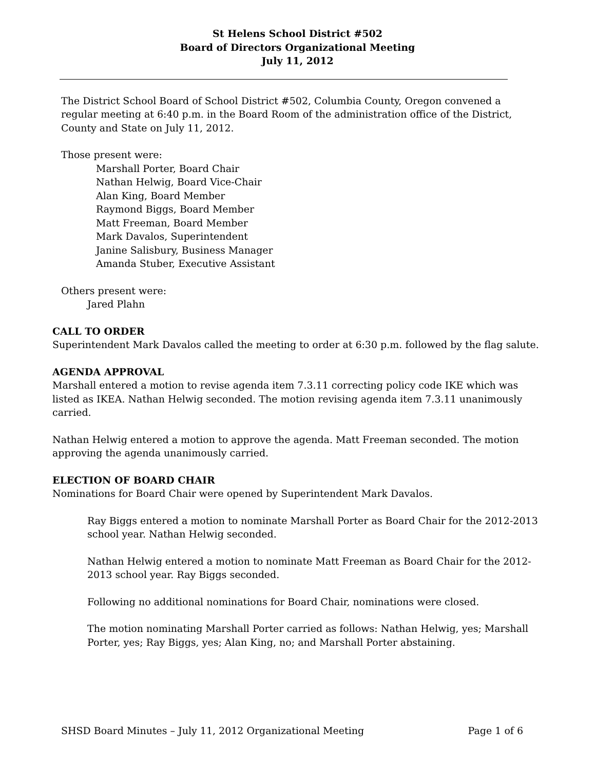St Helens School District #502
Board of Directors Organizational Meeting
July 11, 2012
The District School Board of School District #502, Columbia County, Oregon convened a regular meeting at 6:40 p.m. in the Board Room of the administration office of the District, County and State on July 11, 2012.
Those present were:
Marshall Porter, Board Chair
Nathan Helwig, Board Vice-Chair
Alan King, Board Member
Raymond Biggs, Board Member
Matt Freeman, Board Member
Mark Davalos, Superintendent
Janine Salisbury, Business Manager
Amanda Stuber, Executive Assistant
Others present were:
Jared Plahn
CALL TO ORDER
Superintendent Mark Davalos called the meeting to order at 6:30 p.m. followed by the flag salute.
AGENDA APPROVAL
Marshall entered a motion to revise agenda item 7.3.11 correcting policy code IKE which was listed as IKEA. Nathan Helwig seconded. The motion revising agenda item 7.3.11 unanimously carried.
Nathan Helwig entered a motion to approve the agenda. Matt Freeman seconded. The motion approving the agenda unanimously carried.
ELECTION OF BOARD CHAIR
Nominations for Board Chair were opened by Superintendent Mark Davalos.
Ray Biggs entered a motion to nominate Marshall Porter as Board Chair for the 2012-2013 school year. Nathan Helwig seconded.
Nathan Helwig entered a motion to nominate Matt Freeman as Board Chair for the 2012-2013 school year. Ray Biggs seconded.
Following no additional nominations for Board Chair, nominations were closed.
The motion nominating Marshall Porter carried as follows: Nathan Helwig, yes; Marshall Porter, yes; Ray Biggs, yes; Alan King, no; and Marshall Porter abstaining.
SHSD Board Minutes – July 11, 2012 Organizational Meeting Page 1 of 6